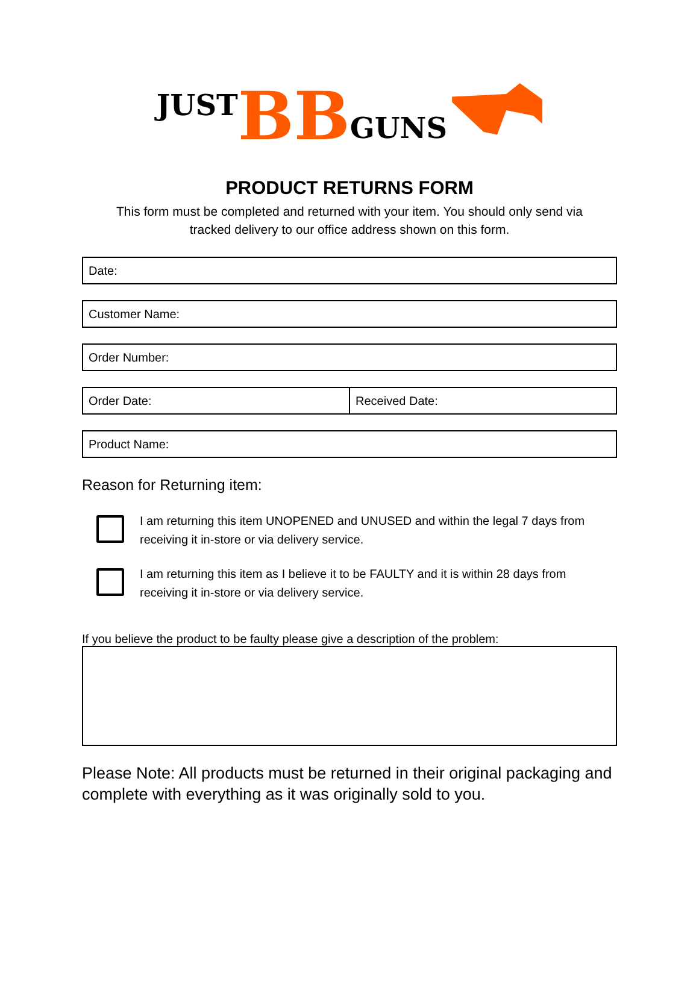JUST BB GUNS
PRODUCT RETURNS FORM
This form must be completed and returned with your item. You should only send via
tracked delivery to our office address shown on this form.
| Date: |
| Customer Name: |
| Order Number: |
| Order Date: | Received Date: |
| Product Name: |
Reason for Returning item:
I am returning this item UNOPENED and UNUSED and within the legal 7 days from receiving it in-store or via delivery service.
I am returning this item as I believe it to be FAULTY and it is within 28 days from receiving it in-store or via delivery service.
If you believe the product to be faulty please give a description of the problem:
Please Note: All products must be returned in their original packaging and complete with everything as it was originally sold to you.